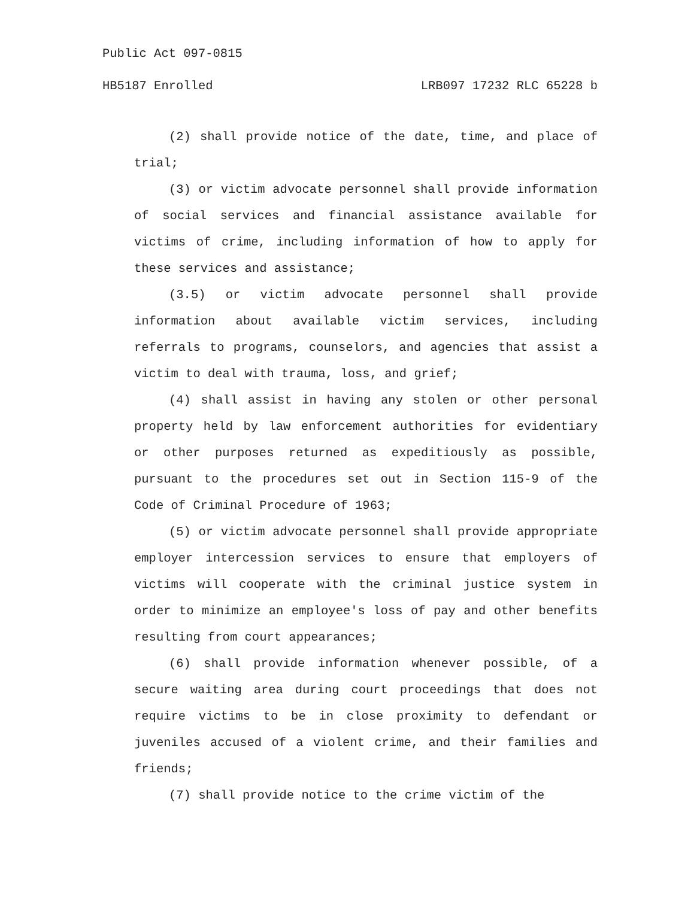Public Act 097-0815
HB5187 Enrolled LRB097 17232 RLC 65228 b
(2) shall provide notice of the date, time, and place of trial;
(3) or victim advocate personnel shall provide information of social services and financial assistance available for victims of crime, including information of how to apply for these services and assistance;
(3.5) or victim advocate personnel shall provide information about available victim services, including referrals to programs, counselors, and agencies that assist a victim to deal with trauma, loss, and grief;
(4) shall assist in having any stolen or other personal property held by law enforcement authorities for evidentiary or other purposes returned as expeditiously as possible, pursuant to the procedures set out in Section 115-9 of the Code of Criminal Procedure of 1963;
(5) or victim advocate personnel shall provide appropriate employer intercession services to ensure that employers of victims will cooperate with the criminal justice system in order to minimize an employee's loss of pay and other benefits resulting from court appearances;
(6) shall provide information whenever possible, of a secure waiting area during court proceedings that does not require victims to be in close proximity to defendant or juveniles accused of a violent crime, and their families and friends;
(7) shall provide notice to the crime victim of the